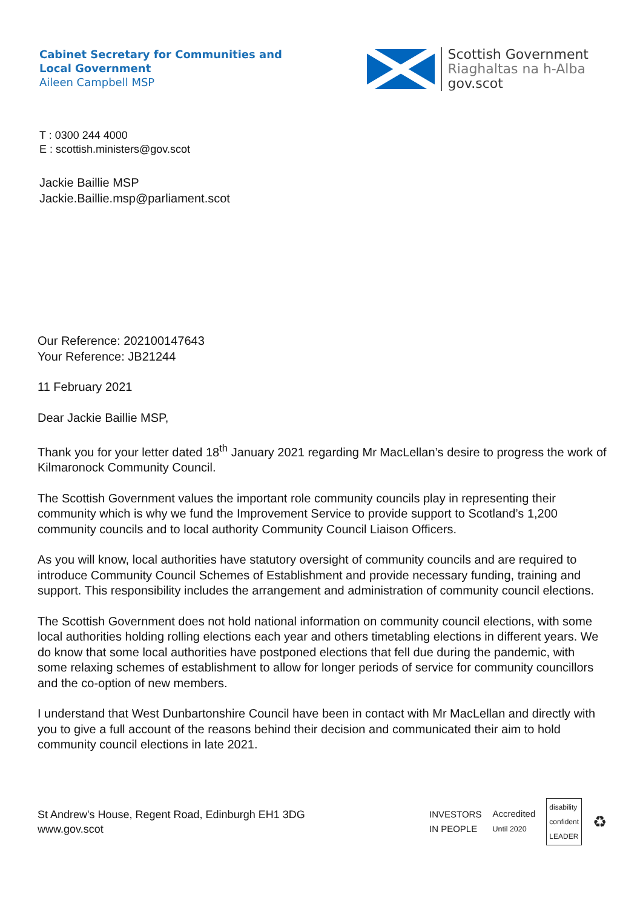Cabinet Secretary for Communities and Local Government
Aileen Campbell MSP
Scottish Government
Riaghaltas na h-Alba
gov.scot
T : 0300 244 4000
E : scottish.ministers@gov.scot
Jackie Baillie MSP
Jackie.Baillie.msp@parliament.scot
Our Reference: 202100147643
Your Reference: JB21244
11 February 2021
Dear Jackie Baillie MSP,
Thank you for your letter dated 18<sup>th</sup> January 2021 regarding Mr MacLellan’s desire to progress the work of Kilmaronock Community Council.
The Scottish Government values the important role community councils play in representing their community which is why we fund the Improvement Service to provide support to Scotland’s 1,200 community councils and to local authority Community Council Liaison Officers.
As you will know, local authorities have statutory oversight of community councils and are required to introduce Community Council Schemes of Establishment and provide necessary funding, training and support. This responsibility includes the arrangement and administration of community council elections.
The Scottish Government does not hold national information on community council elections, with some local authorities holding rolling elections each year and others timetabling elections in different years. We do know that some local authorities have postponed elections that fell due during the pandemic, with some relaxing schemes of establishment to allow for longer periods of service for community councillors and the co-option of new members.
I understand that West Dunbartonshire Council have been in contact with Mr MacLellan and directly with you to give a full account of the reasons behind their decision and communicated their aim to hold community council elections in late 2021.
St Andrew's House, Regent Road, Edinburgh EH1 3DG
www.gov.scot
INVESTORS
IN PEOPLE Accredited
Until 2020 disability
confident
LEADER ♻